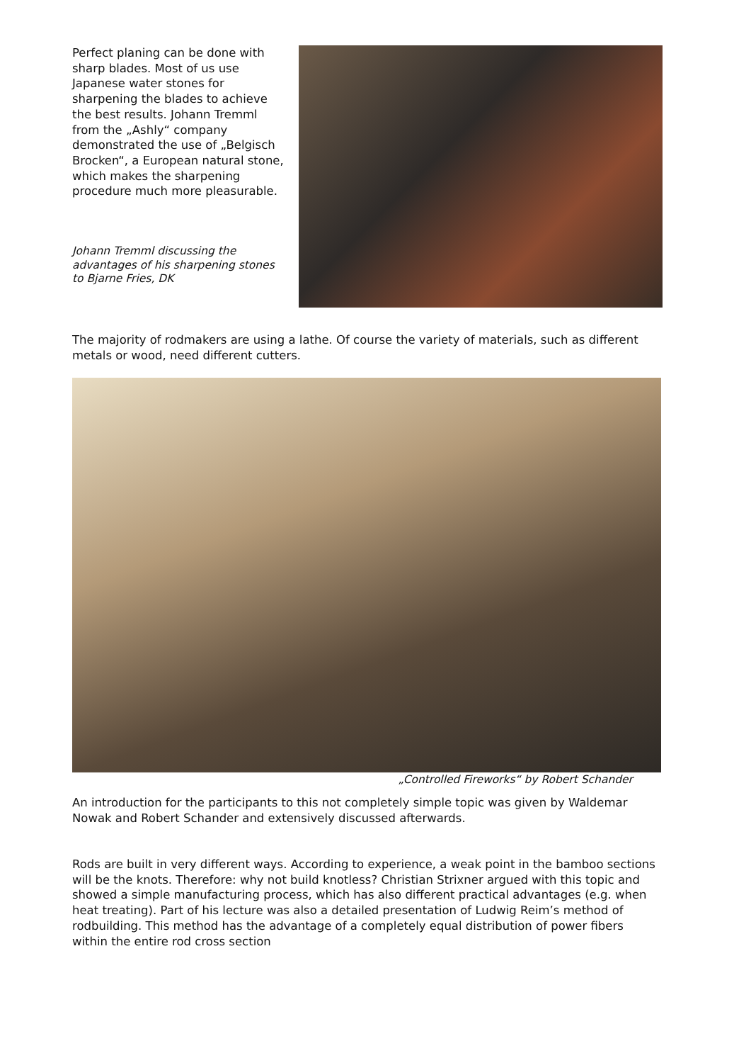Perfect planing can be done with sharp blades. Most of us use Japanese water stones for sharpening the blades to achieve the best results. Johann Tremml from the „Ashly“ company demonstrated the use of „Belgisch Brocken“, a European natural stone, which makes the sharpening procedure much more pleasurable.
Johann Tremml discussing the advantages of his sharpening stones to Bjarne Fries, DK
The majority of rodmakers are using a lathe. Of course the variety of materials, such as different metals or wood, need different cutters.
„Controlled Fireworks“ by Robert Schander
An introduction for the participants to this not completely simple topic was given by Waldemar Nowak and Robert Schander and extensively discussed afterwards.
Rods are built in very different ways. According to experience, a weak point in the bamboo sections will be the knots. Therefore: why not build knotless? Christian Strixner argued with this topic and showed a simple manufacturing process, which has also different practical advantages (e.g. when heat treating). Part of his lecture was also a detailed presentation of Ludwig Reim’s method of rodbuilding. This method has the advantage of a completely equal distribution of power fibers within the entire rod cross section